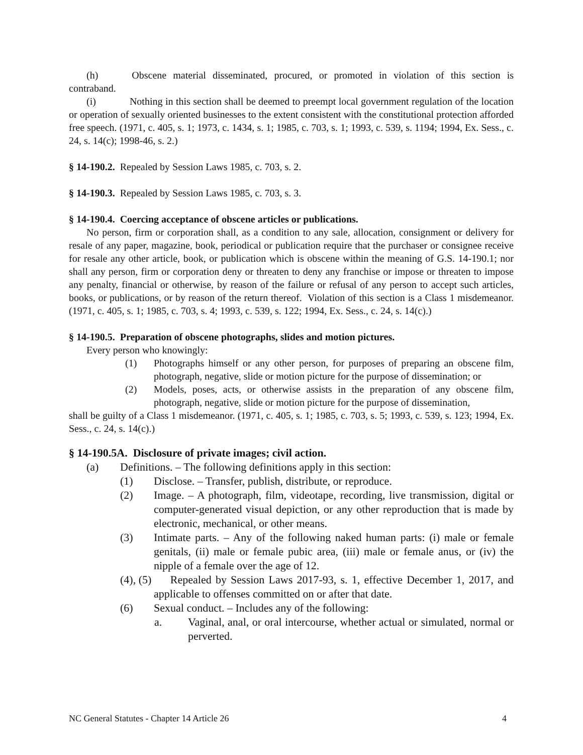(h) Obscene material disseminated, procured, or promoted in violation of this section is contraband.
(i) Nothing in this section shall be deemed to preempt local government regulation of the location or operation of sexually oriented businesses to the extent consistent with the constitutional protection afforded free speech. (1971, c. 405, s. 1; 1973, c. 1434, s. 1; 1985, c. 703, s. 1; 1993, c. 539, s. 1194; 1994, Ex. Sess., c. 24, s. 14(c); 1998-46, s. 2.)
§ 14-190.2. Repealed by Session Laws 1985, c. 703, s. 2.
§ 14-190.3. Repealed by Session Laws 1985, c. 703, s. 3.
§ 14-190.4. Coercing acceptance of obscene articles or publications.
No person, firm or corporation shall, as a condition to any sale, allocation, consignment or delivery for resale of any paper, magazine, book, periodical or publication require that the purchaser or consignee receive for resale any other article, book, or publication which is obscene within the meaning of G.S. 14-190.1; nor shall any person, firm or corporation deny or threaten to deny any franchise or impose or threaten to impose any penalty, financial or otherwise, by reason of the failure or refusal of any person to accept such articles, books, or publications, or by reason of the return thereof. Violation of this section is a Class 1 misdemeanor. (1971, c. 405, s. 1; 1985, c. 703, s. 4; 1993, c. 539, s. 122; 1994, Ex. Sess., c. 24, s. 14(c).)
§ 14-190.5. Preparation of obscene photographs, slides and motion pictures.
Every person who knowingly:
(1) Photographs himself or any other person, for purposes of preparing an obscene film, photograph, negative, slide or motion picture for the purpose of dissemination; or
(2) Models, poses, acts, or otherwise assists in the preparation of any obscene film, photograph, negative, slide or motion picture for the purpose of dissemination,
shall be guilty of a Class 1 misdemeanor. (1971, c. 405, s. 1; 1985, c. 703, s. 5; 1993, c. 539, s. 123; 1994, Ex. Sess., c. 24, s. 14(c).)
§ 14-190.5A. Disclosure of private images; civil action.
(a) Definitions. – The following definitions apply in this section:
(1) Disclose. – Transfer, publish, distribute, or reproduce.
(2) Image. – A photograph, film, videotape, recording, live transmission, digital or computer-generated visual depiction, or any other reproduction that is made by electronic, mechanical, or other means.
(3) Intimate parts. – Any of the following naked human parts: (i) male or female genitals, (ii) male or female pubic area, (iii) male or female anus, or (iv) the nipple of a female over the age of 12.
(4), (5) Repealed by Session Laws 2017-93, s. 1, effective December 1, 2017, and applicable to offenses committed on or after that date.
(6) Sexual conduct. – Includes any of the following:
a. Vaginal, anal, or oral intercourse, whether actual or simulated, normal or perverted.
NC General Statutes - Chapter 14 Article 26 4